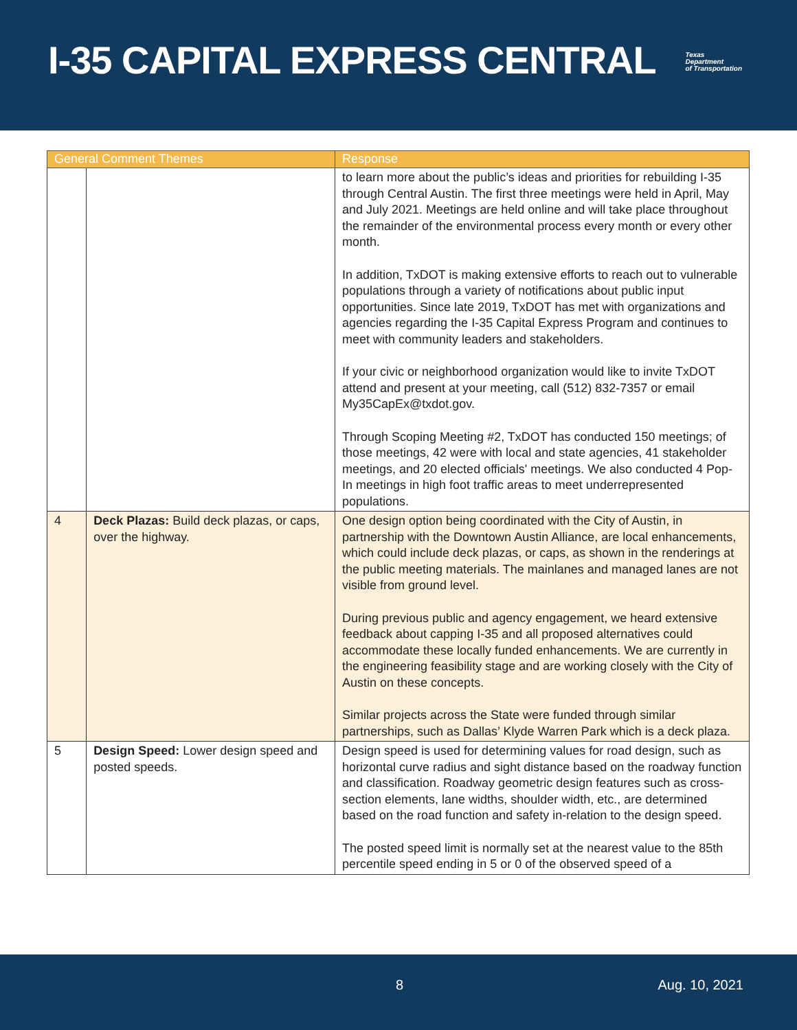I-35 CAPITAL EXPRESS CENTRAL
Texas
Department
of Transportation
| General Comment Themes | | Response |
| --- | --- | --- |
| | | to learn more about the public’s ideas and priorities for rebuilding I-35 through Central Austin. The first three meetings were held in April, May and July 2021. Meetings are held online and will take place throughout the remainder of the environmental process every month or every other month. In addition, TxDOT is making extensive efforts to reach out to vulnerable populations through a variety of notifications about public input opportunities. Since late 2019, TxDOT has met with organizations and agencies regarding the I-35 Capital Express Program and continues to meet with community leaders and stakeholders. If your civic or neighborhood organization would like to invite TxDOT attend and present at your meeting, call (512) 832-7357 or email My35CapEx@txdot.gov. Through Scoping Meeting #2, TxDOT has conducted 150 meetings; of those meetings, 42 were with local and state agencies, 41 stakeholder meetings, and 20 elected officials' meetings. We also conducted 4 Pop-In meetings in high foot traffic areas to meet underrepresented populations. |
| 4 | Deck Plazas: Build deck plazas, or caps, over the highway. | One design option being coordinated with the City of Austin, in partnership with the Downtown Austin Alliance, are local enhancements, which could include deck plazas, or caps, as shown in the renderings at the public meeting materials. The mainlanes and managed lanes are not visible from ground level. During previous public and agency engagement, we heard extensive feedback about capping I-35 and all proposed alternatives could accommodate these locally funded enhancements. We are currently in the engineering feasibility stage and are working closely with the City of Austin on these concepts. Similar projects across the State were funded through similar partnerships, such as Dallas’ Klyde Warren Park which is a deck plaza. |
| 5 | Design Speed: Lower design speed and posted speeds. | Design speed is used for determining values for road design, such as horizontal curve radius and sight distance based on the roadway function and classification. Roadway geometric design features such as cross-section elements, lane widths, shoulder width, etc., are determined based on the road function and safety in-relation to the design speed. The posted speed limit is normally set at the nearest value to the 85th percentile speed ending in 5 or 0 of the observed speed of a |
8 Aug. 10, 2021